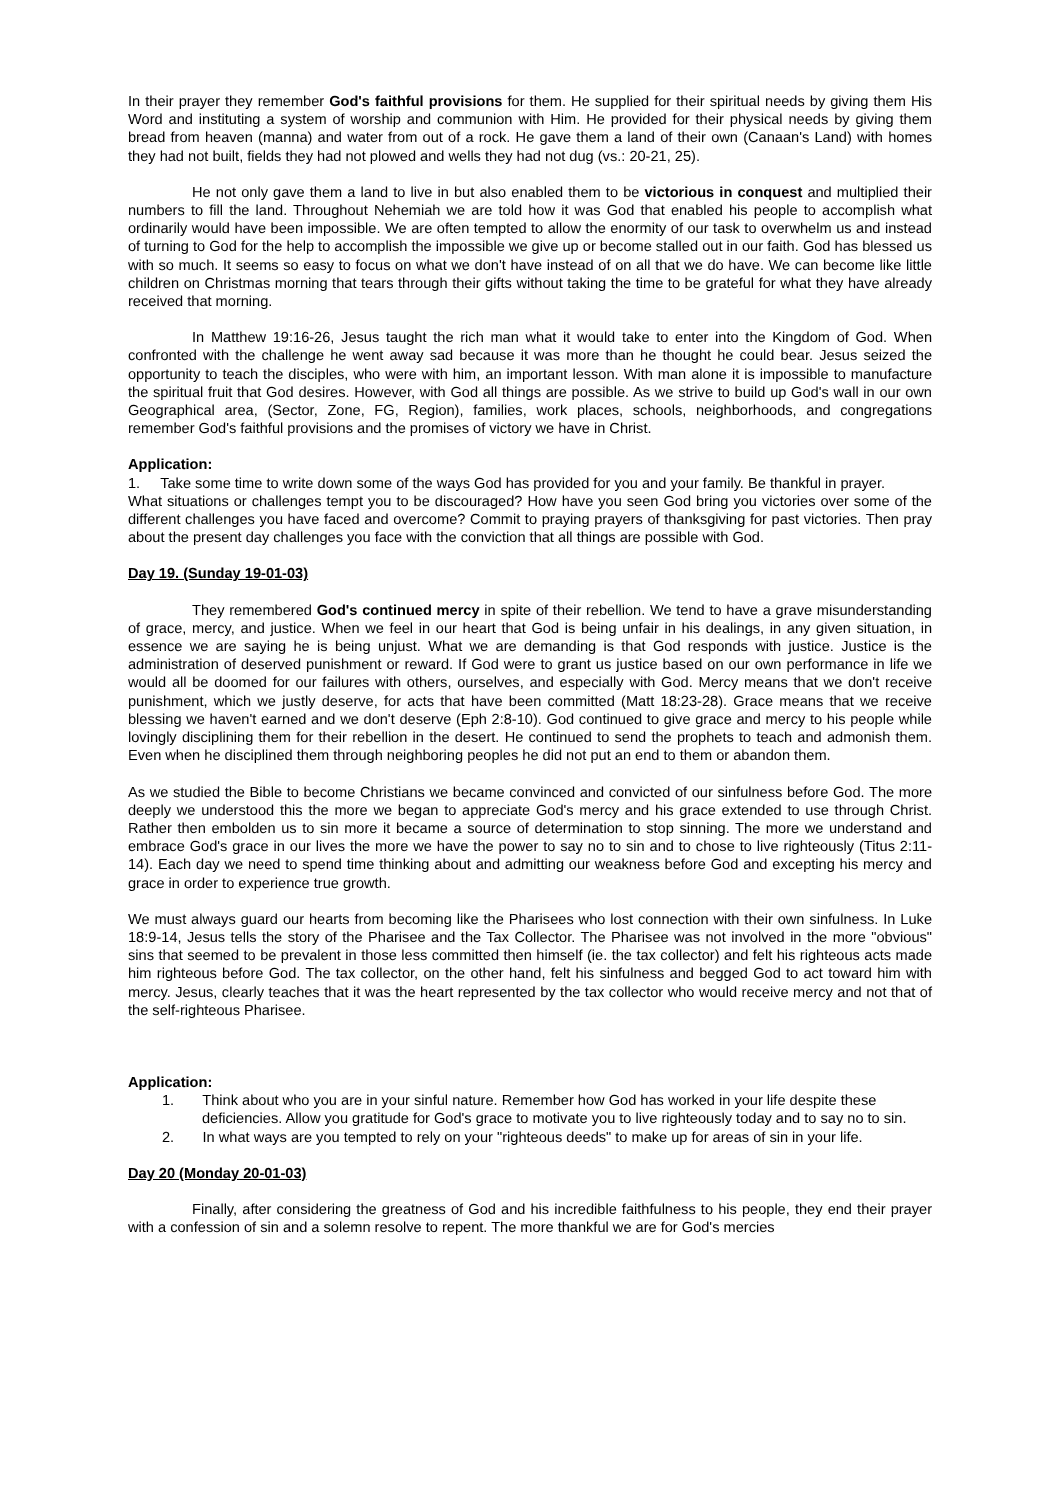In their prayer they remember God's faithful provisions for them. He supplied for their spiritual needs by giving them His Word and instituting a system of worship and communion with Him. He provided for their physical needs by giving them bread from heaven (manna) and water from out of a rock. He gave them a land of their own (Canaan's Land) with homes they had not built, fields they had not plowed and wells they had not dug (vs.: 20-21, 25).
He not only gave them a land to live in but also enabled them to be victorious in conquest and multiplied their numbers to fill the land. Throughout Nehemiah we are told how it was God that enabled his people to accomplish what ordinarily would have been impossible. We are often tempted to allow the enormity of our task to overwhelm us and instead of turning to God for the help to accomplish the impossible we give up or become stalled out in our faith. God has blessed us with so much. It seems so easy to focus on what we don't have instead of on all that we do have. We can become like little children on Christmas morning that tears through their gifts without taking the time to be grateful for what they have already received that morning.
In Matthew 19:16-26, Jesus taught the rich man what it would take to enter into the Kingdom of God. When confronted with the challenge he went away sad because it was more than he thought he could bear. Jesus seized the opportunity to teach the disciples, who were with him, an important lesson. With man alone it is impossible to manufacture the spiritual fruit that God desires. However, with God all things are possible. As we strive to build up God's wall in our own Geographical area, (Sector, Zone, FG, Region), families, work places, schools, neighborhoods, and congregations remember God's faithful provisions and the promises of victory we have in Christ.
Application:
1. Take some time to write down some of the ways God has provided for you and your family. Be thankful in prayer.
What situations or challenges tempt you to be discouraged? How have you seen God bring you victories over some of the different challenges you have faced and overcome? Commit to praying prayers of thanksgiving for past victories. Then pray about the present day challenges you face with the conviction that all things are possible with God.
Day 19. (Sunday 19-01-03)
They remembered God's continued mercy in spite of their rebellion. We tend to have a grave misunderstanding of grace, mercy, and justice. When we feel in our heart that God is being unfair in his dealings, in any given situation, in essence we are saying he is being unjust. What we are demanding is that God responds with justice. Justice is the administration of deserved punishment or reward. If God were to grant us justice based on our own performance in life we would all be doomed for our failures with others, ourselves, and especially with God. Mercy means that we don't receive punishment, which we justly deserve, for acts that have been committed (Matt 18:23-28). Grace means that we receive blessing we haven't earned and we don't deserve (Eph 2:8-10). God continued to give grace and mercy to his people while lovingly disciplining them for their rebellion in the desert. He continued to send the prophets to teach and admonish them. Even when he disciplined them through neighboring peoples he did not put an end to them or abandon them.
As we studied the Bible to become Christians we became convinced and convicted of our sinfulness before God. The more deeply we understood this the more we began to appreciate God's mercy and his grace extended to use through Christ. Rather then embolden us to sin more it became a source of determination to stop sinning. The more we understand and embrace God's grace in our lives the more we have the power to say no to sin and to chose to live righteously (Titus 2:11-14). Each day we need to spend time thinking about and admitting our weakness before God and excepting his mercy and grace in order to experience true growth.
We must always guard our hearts from becoming like the Pharisees who lost connection with their own sinfulness. In Luke 18:9-14, Jesus tells the story of the Pharisee and the Tax Collector. The Pharisee was not involved in the more "obvious" sins that seemed to be prevalent in those less committed then himself (ie. the tax collector) and felt his righteous acts made him righteous before God. The tax collector, on the other hand, felt his sinfulness and begged God to act toward him with mercy. Jesus, clearly teaches that it was the heart represented by the tax collector who would receive mercy and not that of the self-righteous Pharisee.
Application:
1. Think about who you are in your sinful nature. Remember how God has worked in your life despite these deficiencies. Allow you gratitude for God's grace to motivate you to live righteously today and to say no to sin.
2. In what ways are you tempted to rely on your "righteous deeds" to make up for areas of sin in your life.
Day 20 (Monday 20-01-03)
Finally, after considering the greatness of God and his incredible faithfulness to his people, they end their prayer with a confession of sin and a solemn resolve to repent. The more thankful we are for God's mercies